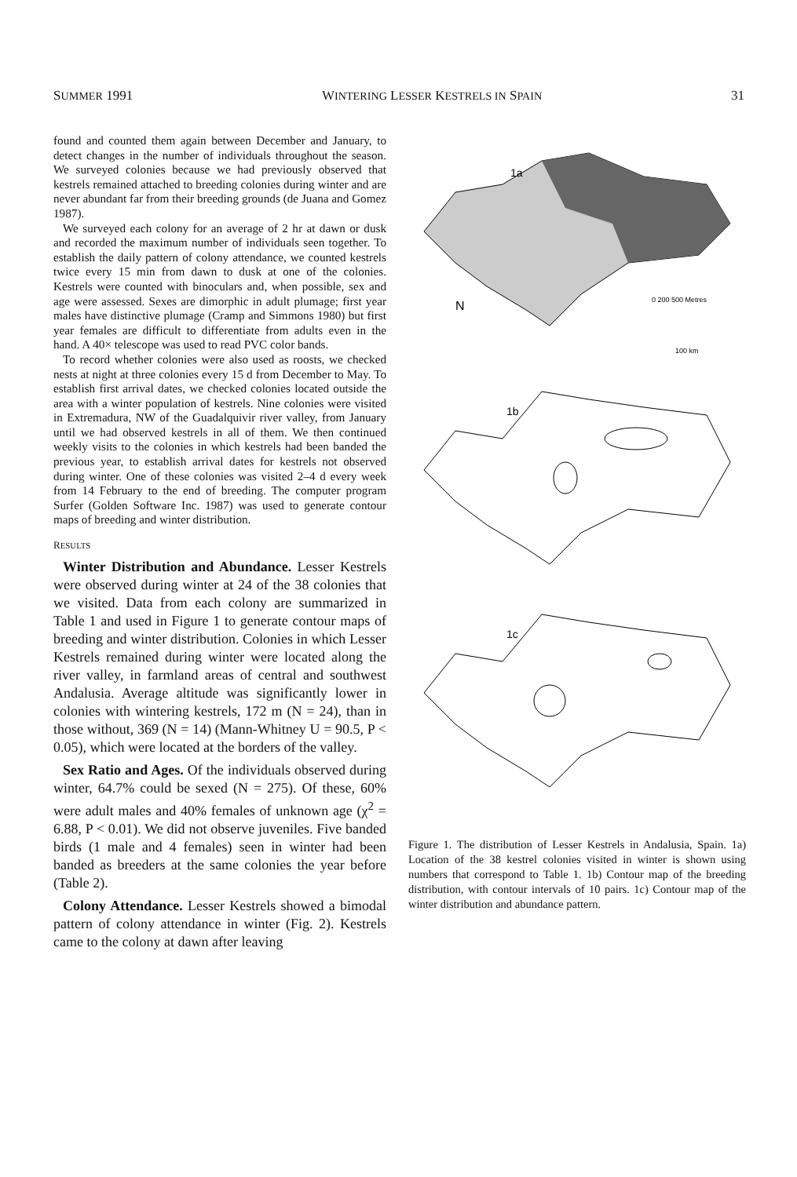SUMMER 1991 WINTERING LESSER KESTRELS IN SPAIN 31
found and counted them again between December and January, to detect changes in the number of individuals throughout the season. We surveyed colonies because we had previously observed that kestrels remained attached to breeding colonies during winter and are never abundant far from their breeding grounds (de Juana and Gomez 1987).
We surveyed each colony for an average of 2 hr at dawn or dusk and recorded the maximum number of individuals seen together. To establish the daily pattern of colony attendance, we counted kestrels twice every 15 min from dawn to dusk at one of the colonies. Kestrels were counted with binoculars and, when possible, sex and age were assessed. Sexes are dimorphic in adult plumage; first year males have distinctive plumage (Cramp and Simmons 1980) but first year females are difficult to differentiate from adults even in the hand. A 40× telescope was used to read PVC color bands.
To record whether colonies were also used as roosts, we checked nests at night at three colonies every 15 d from December to May. To establish first arrival dates, we checked colonies located outside the area with a winter population of kestrels. Nine colonies were visited in Extremadura, NW of the Guadalquivir river valley, from January until we had observed kestrels in all of them. We then continued weekly visits to the colonies in which kestrels had been banded the previous year, to establish arrival dates for kestrels not observed during winter. One of these colonies was visited 2–4 d every week from 14 February to the end of breeding. The computer program Surfer (Golden Software Inc. 1987) was used to generate contour maps of breeding and winter distribution.
RESULTS
Winter Distribution and Abundance. Lesser Kestrels were observed during winter at 24 of the 38 colonies that we visited. Data from each colony are summarized in Table 1 and used in Figure 1 to generate contour maps of breeding and winter distribution. Colonies in which Lesser Kestrels remained during winter were located along the river valley, in farmland areas of central and southwest Andalusia. Average altitude was significantly lower in colonies with wintering kestrels, 172 m (N = 24), than in those without, 369 (N = 14) (Mann-Whitney U = 90.5, P < 0.05), which were located at the borders of the valley.
Sex Ratio and Ages. Of the individuals observed during winter, 64.7% could be sexed (N = 275). Of these, 60% were adult males and 40% females of unknown age (χ<sup>2</sup> = 6.88, P < 0.01). We did not observe juveniles. Five banded birds (1 male and 4 females) seen in winter had been banded as breeders at the same colonies the year before (Table 2).
Colony Attendance. Lesser Kestrels showed a bimodal pattern of colony attendance in winter (Fig. 2). Kestrels came to the colony at dawn after leaving
1a
N
0 200 500 Metres
100 km
1b
1c
Figure 1. The distribution of Lesser Kestrels in Andalusia, Spain. 1a) Location of the 38 kestrel colonies visited in winter is shown using numbers that correspond to Table 1. 1b) Contour map of the breeding distribution, with contour intervals of 10 pairs. 1c) Contour map of the winter distribution and abundance pattern.